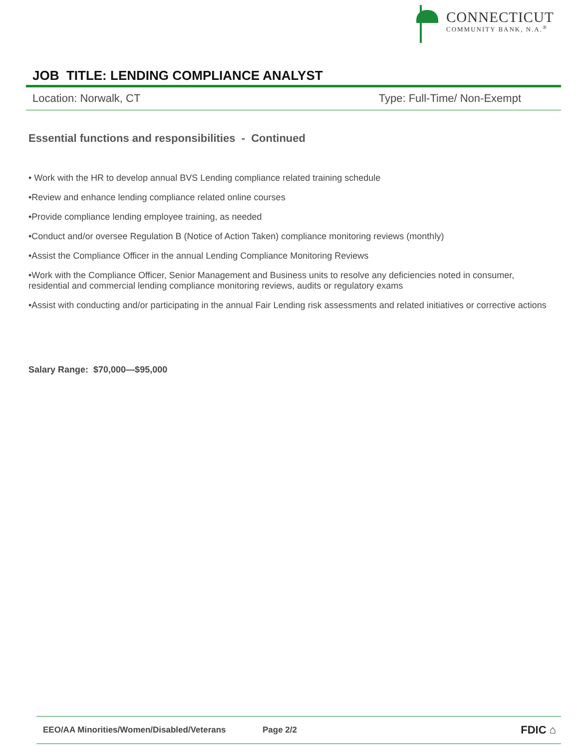CONNECTICUT
COMMUNITY BANK, N.A.<sup>®</sup>
JOB TITLE: LENDING COMPLIANCE ANALYST
Location: Norwalk, CT Type: Full-Time/ Non-Exempt
Essential functions and responsibilities - Continued
• Work with the HR to develop annual BVS Lending compliance related training schedule
•Review and enhance lending compliance related online courses
•Provide compliance lending employee training, as needed
•Conduct and/or oversee Regulation B (Notice of Action Taken) compliance monitoring reviews (monthly)
•Assist the Compliance Officer in the annual Lending Compliance Monitoring Reviews
•Work with the Compliance Officer, Senior Management and Business units to resolve any deficiencies noted in consumer, residential and commercial lending compliance monitoring reviews, audits or regulatory exams
•Assist with conducting and/or participating in the annual Fair Lending risk assessments and related initiatives or corrective actions
Salary Range: $70,000—$95,000
EEO/AA Minorities/Women/Disabled/Veterans Page 2/2 FDIC ⌂